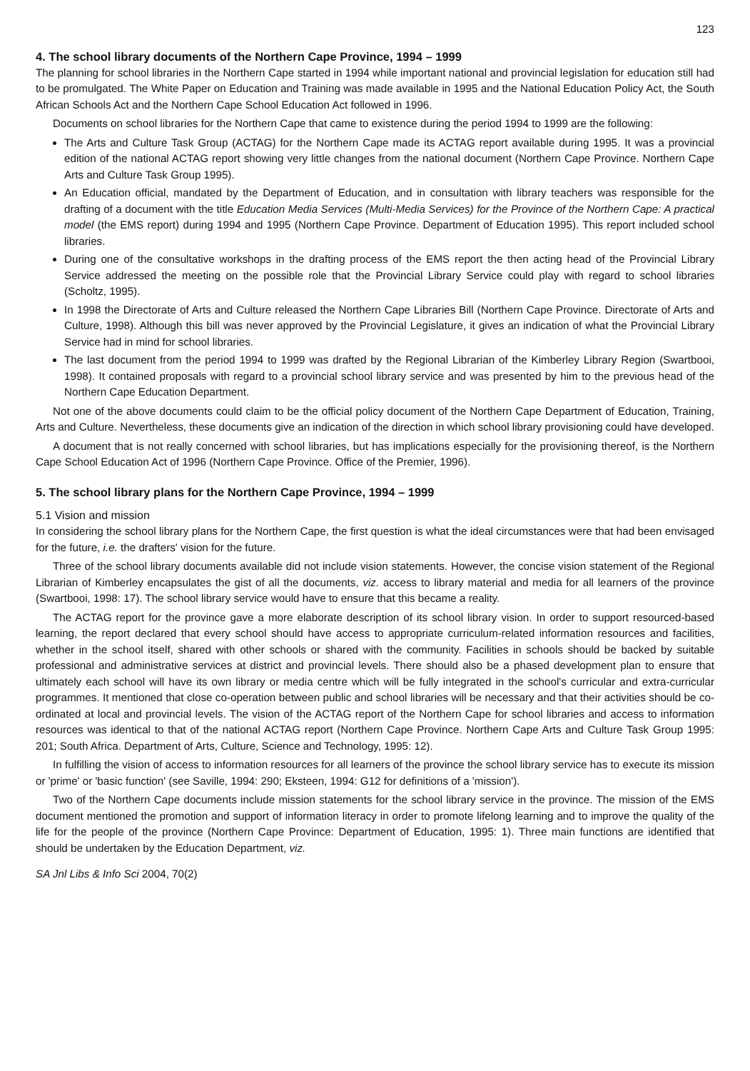123
4. The school library documents of the Northern Cape Province, 1994 – 1999
The planning for school libraries in the Northern Cape started in 1994 while important national and provincial legislation for education still had to be promulgated. The White Paper on Education and Training was made available in 1995 and the National Education Policy Act, the South African Schools Act and the Northern Cape School Education Act followed in 1996.
Documents on school libraries for the Northern Cape that came to existence during the period 1994 to 1999 are the following:
The Arts and Culture Task Group (ACTAG) for the Northern Cape made its ACTAG report available during 1995. It was a provincial edition of the national ACTAG report showing very little changes from the national document (Northern Cape Province. Northern Cape Arts and Culture Task Group 1995).
An Education official, mandated by the Department of Education, and in consultation with library teachers was responsible for the drafting of a document with the title Education Media Services (Multi-Media Services) for the Province of the Northern Cape: A practical model (the EMS report) during 1994 and 1995 (Northern Cape Province. Department of Education 1995). This report included school libraries.
During one of the consultative workshops in the drafting process of the EMS report the then acting head of the Provincial Library Service addressed the meeting on the possible role that the Provincial Library Service could play with regard to school libraries (Scholtz, 1995).
In 1998 the Directorate of Arts and Culture released the Northern Cape Libraries Bill (Northern Cape Province. Directorate of Arts and Culture, 1998). Although this bill was never approved by the Provincial Legislature, it gives an indication of what the Provincial Library Service had in mind for school libraries.
The last document from the period 1994 to 1999 was drafted by the Regional Librarian of the Kimberley Library Region (Swartbooi, 1998). It contained proposals with regard to a provincial school library service and was presented by him to the previous head of the Northern Cape Education Department.
Not one of the above documents could claim to be the official policy document of the Northern Cape Department of Education, Training, Arts and Culture. Nevertheless, these documents give an indication of the direction in which school library provisioning could have developed.
A document that is not really concerned with school libraries, but has implications especially for the provisioning thereof, is the Northern Cape School Education Act of 1996 (Northern Cape Province. Office of the Premier, 1996).
5. The school library plans for the Northern Cape Province, 1994 – 1999
5.1 Vision and mission
In considering the school library plans for the Northern Cape, the first question is what the ideal circumstances were that had been envisaged for the future, i.e. the drafters' vision for the future.
Three of the school library documents available did not include vision statements. However, the concise vision statement of the Regional Librarian of Kimberley encapsulates the gist of all the documents, viz. access to library material and media for all learners of the province (Swartbooi, 1998: 17). The school library service would have to ensure that this became a reality.
The ACTAG report for the province gave a more elaborate description of its school library vision. In order to support resourced-based learning, the report declared that every school should have access to appropriate curriculum-related information resources and facilities, whether in the school itself, shared with other schools or shared with the community. Facilities in schools should be backed by suitable professional and administrative services at district and provincial levels. There should also be a phased development plan to ensure that ultimately each school will have its own library or media centre which will be fully integrated in the school's curricular and extra-curricular programmes. It mentioned that close co-operation between public and school libraries will be necessary and that their activities should be co-ordinated at local and provincial levels. The vision of the ACTAG report of the Northern Cape for school libraries and access to information resources was identical to that of the national ACTAG report (Northern Cape Province. Northern Cape Arts and Culture Task Group 1995: 201; South Africa. Department of Arts, Culture, Science and Technology, 1995: 12).
In fulfilling the vision of access to information resources for all learners of the province the school library service has to execute its mission or 'prime' or 'basic function' (see Saville, 1994: 290; Eksteen, 1994: G12 for definitions of a 'mission').
Two of the Northern Cape documents include mission statements for the school library service in the province. The mission of the EMS document mentioned the promotion and support of information literacy in order to promote lifelong learning and to improve the quality of the life for the people of the province (Northern Cape Province: Department of Education, 1995: 1). Three main functions are identified that should be undertaken by the Education Department, viz.
SA Jnl Libs & Info Sci 2004, 70(2)